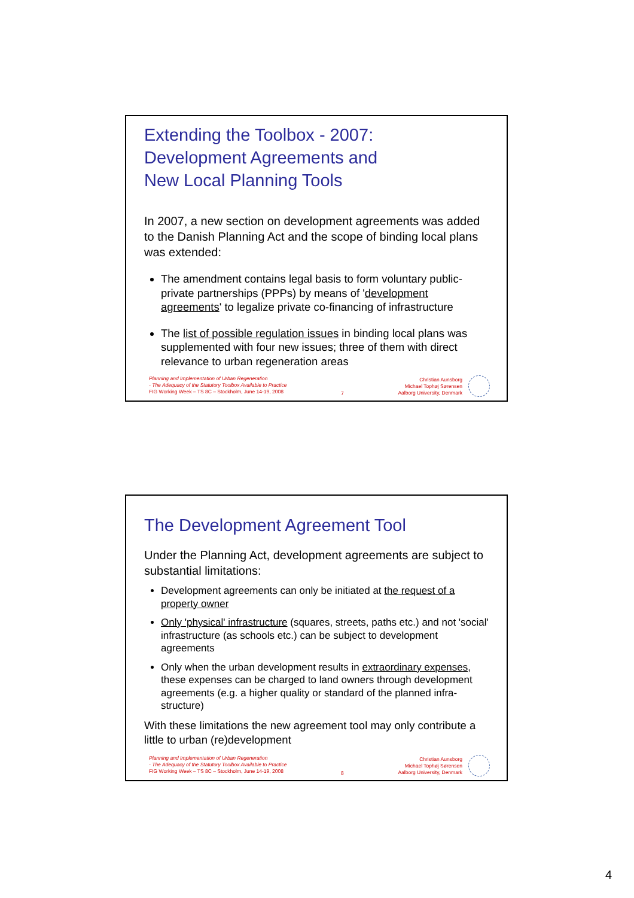Extending the Toolbox - 2007:
Development Agreements and
New Local Planning Tools
In 2007, a new section on development agreements was added to the Danish Planning Act and the scope of binding local plans was extended:
The amendment contains legal basis to form voluntary public-private partnerships (PPPs) by means of 'development agreements' to legalize private co-financing of infrastructure
The list of possible regulation issues in binding local plans was supplemented with four new issues; three of them with direct relevance to urban regeneration areas
Planning and Implementation of Urban Regeneration
- The Adequacy of the Statutory Toolbox Available to Practice
FIG Working Week – TS 8C – Stockholm, June 14-19, 2008
7 Christian Aunsborg
Michael Tophøj Sørensen
Aalborg University, Denmark
The Development Agreement Tool
Under the Planning Act, development agreements are subject to substantial limitations:
Development agreements can only be initiated at the request of a property owner
Only 'physical' infrastructure (squares, streets, paths etc.) and not 'social' infrastructure (as schools etc.) can be subject to development agreements
Only when the urban development results in extraordinary expenses, these expenses can be charged to land owners through development agreements (e.g. a higher quality or standard of the planned infra-structure)
With these limitations the new agreement tool may only contribute a little to urban (re)development
Planning and Implementation of Urban Regeneration
- The Adequacy of the Statutory Toolbox Available to Practice
FIG Working Week – TS 8C – Stockholm, June 14-19, 2008
8 Christian Aunsborg
Michael Tophøj Sørensen
Aalborg University, Denmark
4